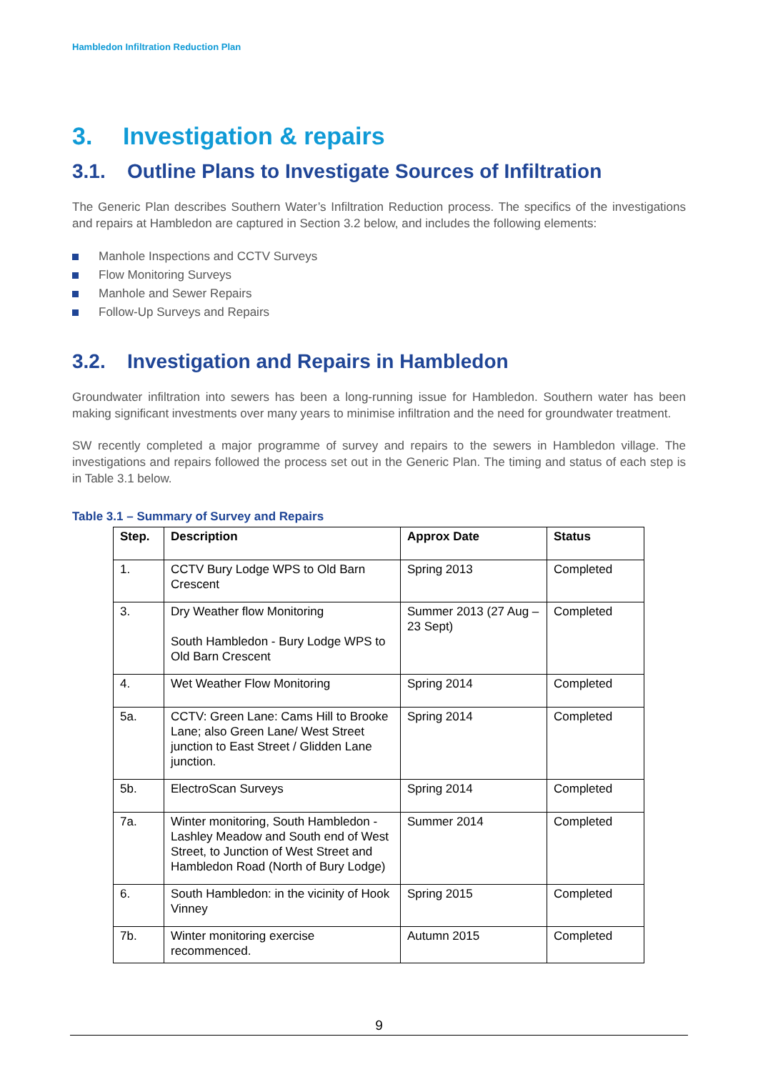Hambledon Infiltration Reduction Plan
3. Investigation & repairs
3.1. Outline Plans to Investigate Sources of Infiltration
The Generic Plan describes Southern Water’s Infiltration Reduction process. The specifics of the investigations and repairs at Hambledon are captured in Section 3.2 below, and includes the following elements:
Manhole Inspections and CCTV Surveys
Flow Monitoring Surveys
Manhole and Sewer Repairs
Follow-Up Surveys and Repairs
3.2. Investigation and Repairs in Hambledon
Groundwater infiltration into sewers has been a long-running issue for Hambledon. Southern water has been making significant investments over many years to minimise infiltration and the need for groundwater treatment.
SW recently completed a major programme of survey and repairs to the sewers in Hambledon village. The investigations and repairs followed the process set out in the Generic Plan. The timing and status of each step is in Table 3.1 below.
Table 3.1 – Summary of Survey and Repairs
| Step. | Description | Approx Date | Status |
| --- | --- | --- | --- |
| 1. | CCTV Bury Lodge WPS to Old Barn Crescent | Spring 2013 | Completed |
| 3. | Dry Weather flow Monitoring South Hambledon - Bury Lodge WPS to Old Barn Crescent | Summer 2013 (27 Aug – 23 Sept) | Completed |
| 4. | Wet Weather Flow Monitoring | Spring 2014 | Completed |
| 5a. | CCTV: Green Lane: Cams Hill to Brooke Lane; also Green Lane/ West Street junction to East Street / Glidden Lane junction. | Spring 2014 | Completed |
| 5b. | ElectroScan Surveys | Spring 2014 | Completed |
| 7a. | Winter monitoring, South Hambledon - Lashley Meadow and South end of West Street, to Junction of West Street and Hambledon Road (North of Bury Lodge) | Summer 2014 | Completed |
| 6. | South Hambledon: in the vicinity of Hook Vinney | Spring 2015 | Completed |
| 7b. | Winter monitoring exercise recommenced. | Autumn 2015 | Completed |
9